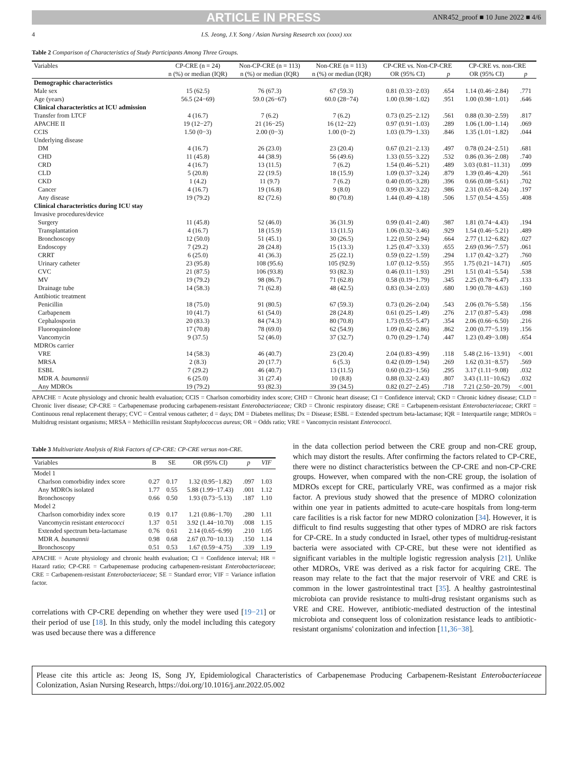ARTICLE IN PRESS ANR452_proof ■ 10 June 2022 ■ 4/6
4 I.S. Jeong, J.Y. Song / Asian Nursing Research xxx (xxxx) xxx
Table 2 Comparison of Characteristics of Study Participants Among Three Groups.
| Variables | CP-CRE (n = 24) | Non-CP-CRE (n = 113) | Non-CRE (n = 113) | CP-CRE vs. Non-CP-CRE | | CP-CRE vs. non-CRE | |
| --- | --- | --- | --- | --- | --- | --- | --- |
| | n (%) or median (IQR) | n (%) or median (IQR) | n (%) or median (IQR) | OR (95% CI) | p | OR (95% CI) | p |
| Demographic characteristics | | | | | | | |
| Male sex | 15 (62.5) | 76 (67.3) | 67 (59.3) | 0.81 (0.33−2.03) | .654 | 1.14 (0.46−2.84) | .771 |
| Age (years) | 56.5 (24−69) | 59.0 (26−67) | 60.0 (28−74) | 1.00 (0.98−1.02) | .951 | 1.00 (0.98−1.01) | .646 |
| Clinical characteristics at ICU admission | | | | | | | |
| Transfer from LTCF | 4 (16.7) | 7 (6.2) | 7 (6.2) | 0.73 (0.25−2.12) | .561 | 0.88 (0.30−2.59) | .817 |
| APACHE II | 19 (12−27) | 21 (16−25) | 16 (12−22) | 0.97 (0.91−1.03) | .289 | 1.06 (1.00−1.14) | .069 |
| CCIS | 1.50 (0−3) | 2.00 (0−3) | 1.00 (0−2) | 1.03 (0.79−1.33) | .846 | 1.35 (1.01−1.82) | .044 |
| Underlying disease | | | | | | | |
| DM | 4 (16.7) | 26 (23.0) | 23 (20.4) | 0.67 (0.21−2.13) | .497 | 0.78 (0.24−2.51) | .681 |
| CHD | 11 (45.8) | 44 (38.9) | 56 (49.6) | 1.33 (0.55−3.22) | .532 | 0.86 (0.36−2.08) | .740 |
| CRD | 4 (16.7) | 13 (11.5) | 7 (6.2) | 1.54 (0.46−5.21) | .489 | 3.03 (0.81−11.31) | .099 |
| CLD | 5 (20.8) | 22 (19.5) | 18 (15.9) | 1.09 (0.37−3.24) | .879 | 1.39 (0.46−4.20) | .561 |
| CKD | 1 (4.2) | 11 (9.7) | 7 (6.2) | 0.40 (0.05−3.28) | .396 | 0.66 (0.08−5.61) | .702 |
| Cancer | 4 (16.7) | 19 (16.8) | 9 (8.0) | 0.99 (0.30−3.22) | .986 | 2.31 (0.65−8.24) | .197 |
| Any disease | 19 (79.2) | 82 (72.6) | 80 (70.8) | 1.44 (0.49−4.18) | .506 | 1.57 (0.54−4.55) | .408 |
| Clinical characteristics during ICU stay | | | | | | | |
| Invasive procedures/device | | | | | | | |
| Surgery | 11 (45.8) | 52 (46.0) | 36 (31.9) | 0.99 (0.41−2.40) | .987 | 1.81 (0.74−4.43) | .194 |
| Transplantation | 4 (16.7) | 18 (15.9) | 13 (11.5) | 1.06 (0.32−3.46) | .929 | 1.54 (0.46−5.21) | .489 |
| Bronchoscopy | 12 (50.0) | 51 (45.1) | 30 (26.5) | 1.22 (0.50−2.94) | .664 | 2.77 (1.12−6.82) | .027 |
| Endoscopy | 7 (29.2) | 28 (24.8) | 15 (13.3) | 1.25 (0.47−3.33) | .655 | 2.69 (0.96−7.57) | .061 |
| CRRT | 6 (25.0) | 41 (36.3) | 25 (22.1) | 0.59 (0.22−1.59) | .294 | 1.17 (0.42−3.27) | .760 |
| Urinary catheter | 23 (95.8) | 108 (95.6) | 105 (92.9) | 1.07 (0.12−9.55) | .955 | 1.75 (0.21−14.71) | .605 |
| CVC | 21 (87.5) | 106 (93.8) | 93 (82.3) | 0.46 (0.11−1.93) | .291 | 1.51 (0.41−5.54) | .538 |
| MV | 19 (79.2) | 98 (86.7) | 71 (62.8) | 0.58 (0.19−1.79) | .345 | 2.25 (0.78−6.47) | .133 |
| Drainage tube | 14 (58.3) | 71 (62.8) | 48 (42.5) | 0.83 (0.34−2.03) | .680 | 1.90 (0.78−4.63) | .160 |
| Antibiotic treatment | | | | | | | |
| Penicillin | 18 (75.0) | 91 (80.5) | 67 (59.3) | 0.73 (0.26−2.04) | .543 | 2.06 (0.76−5.58) | .156 |
| Carbapenem | 10 (41.7) | 61 (54.0) | 28 (24.8) | 0.61 (0.25−1.49) | .276 | 2.17 (0.87−5.43) | .098 |
| Cephalosporin | 20 (83.3) | 84 (74.3) | 80 (70.8) | 1.73 (0.55−5.47) | .354 | 2.06 (0.66−6.50) | .216 |
| Fluoroquinolone | 17 (70.8) | 78 (69.0) | 62 (54.9) | 1.09 (0.42−2.86) | .862 | 2.00 (0.77−5.19) | .156 |
| Vancomycin | 9 (37.5) | 52 (46.0) | 37 (32.7) | 0.70 (0.29−1.74) | .447 | 1.23 (0.49−3.08) | .654 |
| MDROs carrier | | | | | | | |
| VRE | 14 (58.3) | 46 (40.7) | 23 (20.4) | 2.04 (0.83−4.99) | .118 | 5.48 (2.16−13.91) | <.001 |
| MRSA | 2 (8.3) | 20 (17.7) | 6 (5.3) | 0.42 (0.09−1.94) | .269 | 1.62 (0.31−8.57) | .569 |
| ESBL | 7 (29.2) | 46 (40.7) | 13 (11.5) | 0.60 (0.23−1.56) | .295 | 3.17 (1.11−9.08) | .032 |
| MDR A. baumannii | 6 (25.0) | 31 (27.4) | 10 (8.8) | 0.88 (0.32−2.43) | .807 | 3.43 (1.11−10.62) | .032 |
| Any MDROs | 19 (79.2) | 93 (82.3) | 39 (34.5) | 0.82 (0.27−2.45) | .718 | 7.21 (2.50−20.79) | <.001 |
APACHE = Acute physiology and chronic health evaluation; CCIS = Charlson comorbidity index score; CHD = Chronic heart disease; CI = Confidence interval; CKD = Chronic kidney disease; CLD = Chronic liver disease; CP-CRE = Carbapenemase producing carbapenem-resistant Enterobacteriaceae; CRD = Chronic respiratory disease; CRE = Carbapenem-resistant Enterobacteriaceae; CRRT = Continuous renal replacement therapy; CVC = Central venous catheter; d = days; DM = Diabetes mellitus; Dx = Disease; ESBL = Extended spectrum beta-lactamase; IQR = Interquartile range; MDROs = Multidrug resistant organisms; MRSA = Methicillin resistant Staphylococcus aureus; OR = Odds ratio; VRE = Vancomycin resistant Enterococci.
Table 3 Multivariate Analysis of Risk Factors of CP-CRE: CP-CRE versus non-CRE.
| Variables | B | SE | OR (95% CI) | p | VIF |
| --- | --- | --- | --- | --- | --- |
| Model 1 | | | | | |
| Charlson comorbidity index score | 0.27 | 0.17 | 1.32 (0.95−1.82) | .097 | 1.03 |
| Any MDROs isolated | 1.77 | 0.55 | 5.88 (1.99−17.43) | .001 | 1.12 |
| Bronchoscopy | 0.66 | 0.50 | 1.93 (0.73−5.13) | .187 | 1.10 |
| Model 2 | | | | | |
| Charlson comorbidity index score | 0.19 | 0.17 | 1.21 (0.86−1.70) | .280 | 1.11 |
| Vancomycin resistant enterococci | 1.37 | 0.51 | 3.92 (1.44−10.70) | .008 | 1.15 |
| Extended spectrum beta-lactamase | 0.76 | 0.61 | 2.14 (0.65−6.99) | .210 | 1.05 |
| MDR A. baumannii | 0.98 | 0.68 | 2.67 (0.70−10.13) | .150 | 1.14 |
| Bronchoscopy | 0.51 | 0.53 | 1.67 (0.59−4.75) | .339 | 1.19 |
APACHE = Acute physiology and chronic health evaluation; CI = Confidence interval; HR = Hazard ratio; CP-CRE = Carbapenemase producing carbapenem-resistant Enterobacteriaceae; CRE = Carbapenem-resistant Enterobacteriaceae; SE = Standard error; VIF = Variance inflation factor.
correlations with CP-CRE depending on whether they were used [19−21] or their period of use [18]. In this study, only the model including this category was used because there was a difference
in the data collection period between the CRE group and non-CRE group, which may distort the results. After confirming the factors related to CP-CRE, there were no distinct characteristics between the CP-CRE and non-CP-CRE groups. However, when compared with the non-CRE group, the isolation of MDROs except for CRE, particularly VRE, was confirmed as a major risk factor. A previous study showed that the presence of MDRO colonization within one year in patients admitted to acute-care hospitals from long-term care facilities is a risk factor for new MDRO colonization [34]. However, it is difficult to find results suggesting that other types of MDRO are risk factors for CP-CRE. In a study conducted in Israel, other types of multidrug-resistant bacteria were associated with CP-CRE, but these were not identified as significant variables in the multiple logistic regression analysis [21]. Unlike other MDROs, VRE was derived as a risk factor for acquiring CRE. The reason may relate to the fact that the major reservoir of VRE and CRE is common in the lower gastrointestinal tract [35]. A healthy gastrointestinal microbiota can provide resistance to multi-drug resistant organisms such as VRE and CRE. However, antibiotic-mediated destruction of the intestinal microbiota and consequent loss of colonization resistance leads to antibiotic-resistant organisms' colonization and infection [11,36−38].
Please cite this article as: Jeong IS, Song JY, Epidemiological Characteristics of Carbapenemase Producing Carbapenem-Resistant Enterobacteriaceae Colonization, Asian Nursing Research, https://doi.org/10.1016/j.anr.2022.05.002